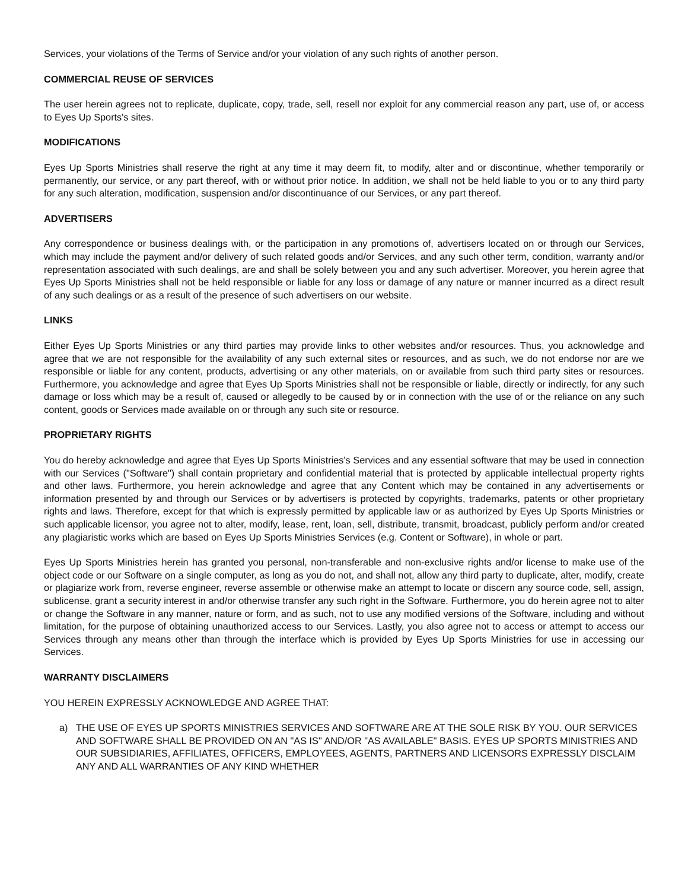Services, your violations of the Terms of Service and/or your violation of any such rights of another person.
COMMERCIAL REUSE OF SERVICES
The user herein agrees not to replicate, duplicate, copy, trade, sell, resell nor exploit for any commercial reason any part, use of, or access to Eyes Up Sports's sites.
MODIFICATIONS
Eyes Up Sports Ministries shall reserve the right at any time it may deem fit, to modify, alter and or discontinue, whether temporarily or permanently, our service, or any part thereof, with or without prior notice. In addition, we shall not be held liable to you or to any third party for any such alteration, modification, suspension and/or discontinuance of our Services, or any part thereof.
ADVERTISERS
Any correspondence or business dealings with, or the participation in any promotions of, advertisers located on or through our Services, which may include the payment and/or delivery of such related goods and/or Services, and any such other term, condition, warranty and/or representation associated with such dealings, are and shall be solely between you and any such advertiser. Moreover, you herein agree that Eyes Up Sports Ministries shall not be held responsible or liable for any loss or damage of any nature or manner incurred as a direct result of any such dealings or as a result of the presence of such advertisers on our website.
LINKS
Either Eyes Up Sports Ministries or any third parties may provide links to other websites and/or resources. Thus, you acknowledge and agree that we are not responsible for the availability of any such external sites or resources, and as such, we do not endorse nor are we responsible or liable for any content, products, advertising or any other materials, on or available from such third party sites or resources. Furthermore, you acknowledge and agree that Eyes Up Sports Ministries shall not be responsible or liable, directly or indirectly, for any such damage or loss which may be a result of, caused or allegedly to be caused by or in connection with the use of or the reliance on any such content, goods or Services made available on or through any such site or resource.
PROPRIETARY RIGHTS
You do hereby acknowledge and agree that Eyes Up Sports Ministries's Services and any essential software that may be used in connection with our Services ("Software") shall contain proprietary and confidential material that is protected by applicable intellectual property rights and other laws. Furthermore, you herein acknowledge and agree that any Content which may be contained in any advertisements or information presented by and through our Services or by advertisers is protected by copyrights, trademarks, patents or other proprietary rights and laws. Therefore, except for that which is expressly permitted by applicable law or as authorized by Eyes Up Sports Ministries or such applicable licensor, you agree not to alter, modify, lease, rent, loan, sell, distribute, transmit, broadcast, publicly perform and/or created any plagiaristic works which are based on Eyes Up Sports Ministries Services (e.g. Content or Software), in whole or part.
Eyes Up Sports Ministries herein has granted you personal, non-transferable and non-exclusive rights and/or license to make use of the object code or our Software on a single computer, as long as you do not, and shall not, allow any third party to duplicate, alter, modify, create or plagiarize work from, reverse engineer, reverse assemble or otherwise make an attempt to locate or discern any source code, sell, assign, sublicense, grant a security interest in and/or otherwise transfer any such right in the Software. Furthermore, you do herein agree not to alter or change the Software in any manner, nature or form, and as such, not to use any modified versions of the Software, including and without limitation, for the purpose of obtaining unauthorized access to our Services. Lastly, you also agree not to access or attempt to access our Services through any means other than through the interface which is provided by Eyes Up Sports Ministries for use in accessing our Services.
WARRANTY DISCLAIMERS
YOU HEREIN EXPRESSLY ACKNOWLEDGE AND AGREE THAT:
a) THE USE OF EYES UP SPORTS MINISTRIES SERVICES AND SOFTWARE ARE AT THE SOLE RISK BY YOU. OUR SERVICES AND SOFTWARE SHALL BE PROVIDED ON AN "AS IS" AND/OR "AS AVAILABLE" BASIS. EYES UP SPORTS MINISTRIES AND OUR SUBSIDIARIES, AFFILIATES, OFFICERS, EMPLOYEES, AGENTS, PARTNERS AND LICENSORS EXPRESSLY DISCLAIM ANY AND ALL WARRANTIES OF ANY KIND WHETHER